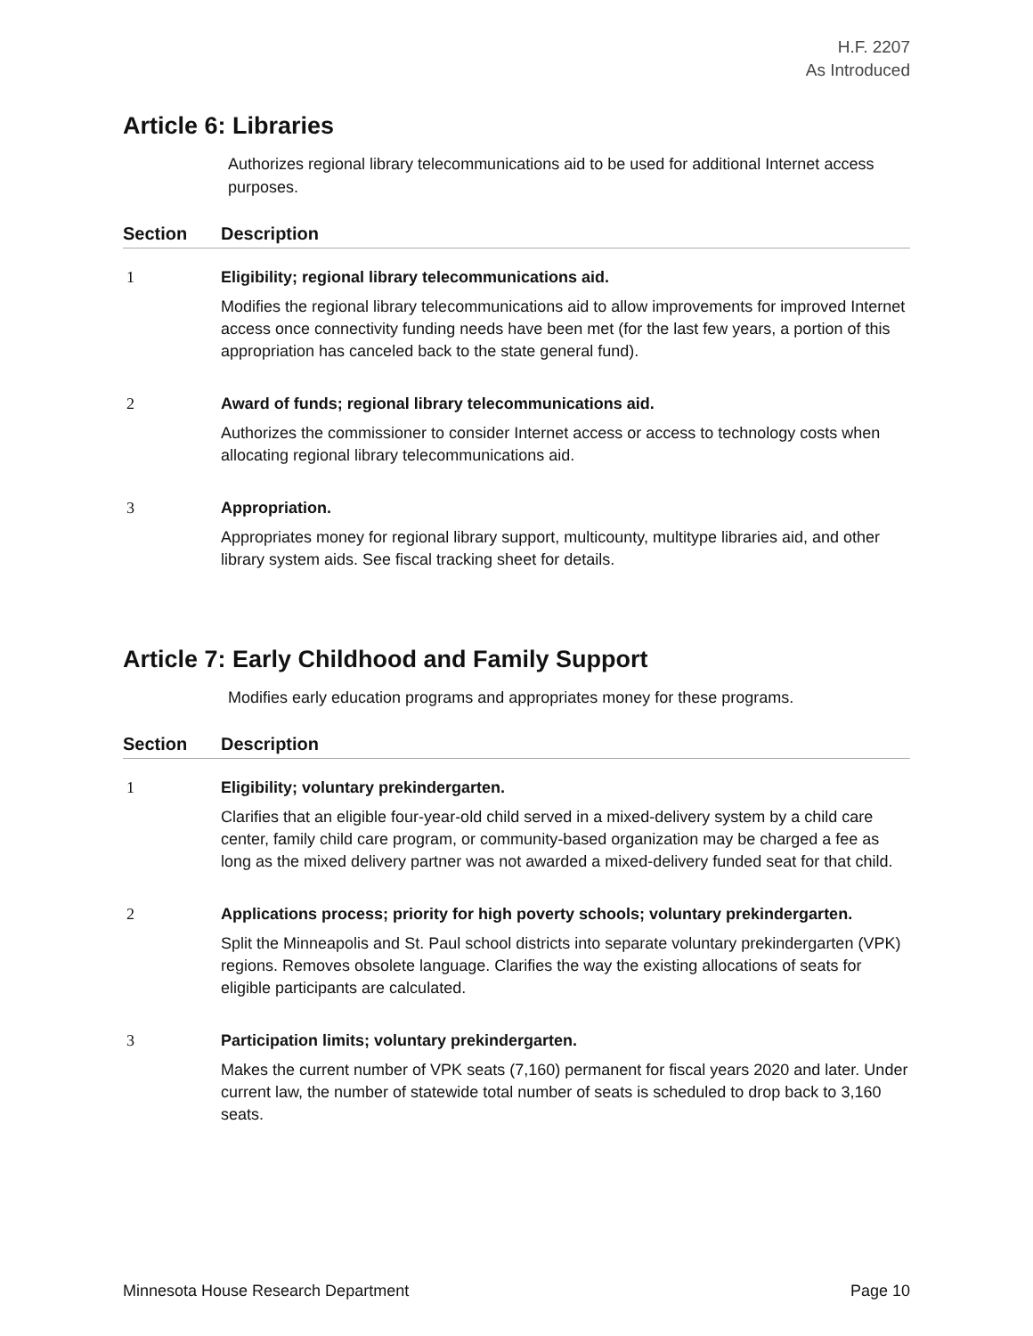H.F. 2207
As Introduced
Article 6: Libraries
Authorizes regional library telecommunications aid to be used for additional Internet access purposes.
| Section | Description |
| --- | --- |
| 1 | Eligibility; regional library telecommunications aid. Modifies the regional library telecommunications aid to allow improvements for improved Internet access once connectivity funding needs have been met (for the last few years, a portion of this appropriation has canceled back to the state general fund). |
| 2 | Award of funds; regional library telecommunications aid. Authorizes the commissioner to consider Internet access or access to technology costs when allocating regional library telecommunications aid. |
| 3 | Appropriation. Appropriates money for regional library support, multicounty, multitype libraries aid, and other library system aids. See fiscal tracking sheet for details. |
Article 7: Early Childhood and Family Support
Modifies early education programs and appropriates money for these programs.
| Section | Description |
| --- | --- |
| 1 | Eligibility; voluntary prekindergarten. Clarifies that an eligible four-year-old child served in a mixed-delivery system by a child care center, family child care program, or community-based organization may be charged a fee as long as the mixed delivery partner was not awarded a mixed-delivery funded seat for that child. |
| 2 | Applications process; priority for high poverty schools; voluntary prekindergarten. Split the Minneapolis and St. Paul school districts into separate voluntary prekindergarten (VPK) regions. Removes obsolete language. Clarifies the way the existing allocations of seats for eligible participants are calculated. |
| 3 | Participation limits; voluntary prekindergarten. Makes the current number of VPK seats (7,160) permanent for fiscal years 2020 and later. Under current law, the number of statewide total number of seats is scheduled to drop back to 3,160 seats. |
Minnesota House Research Department Page 10